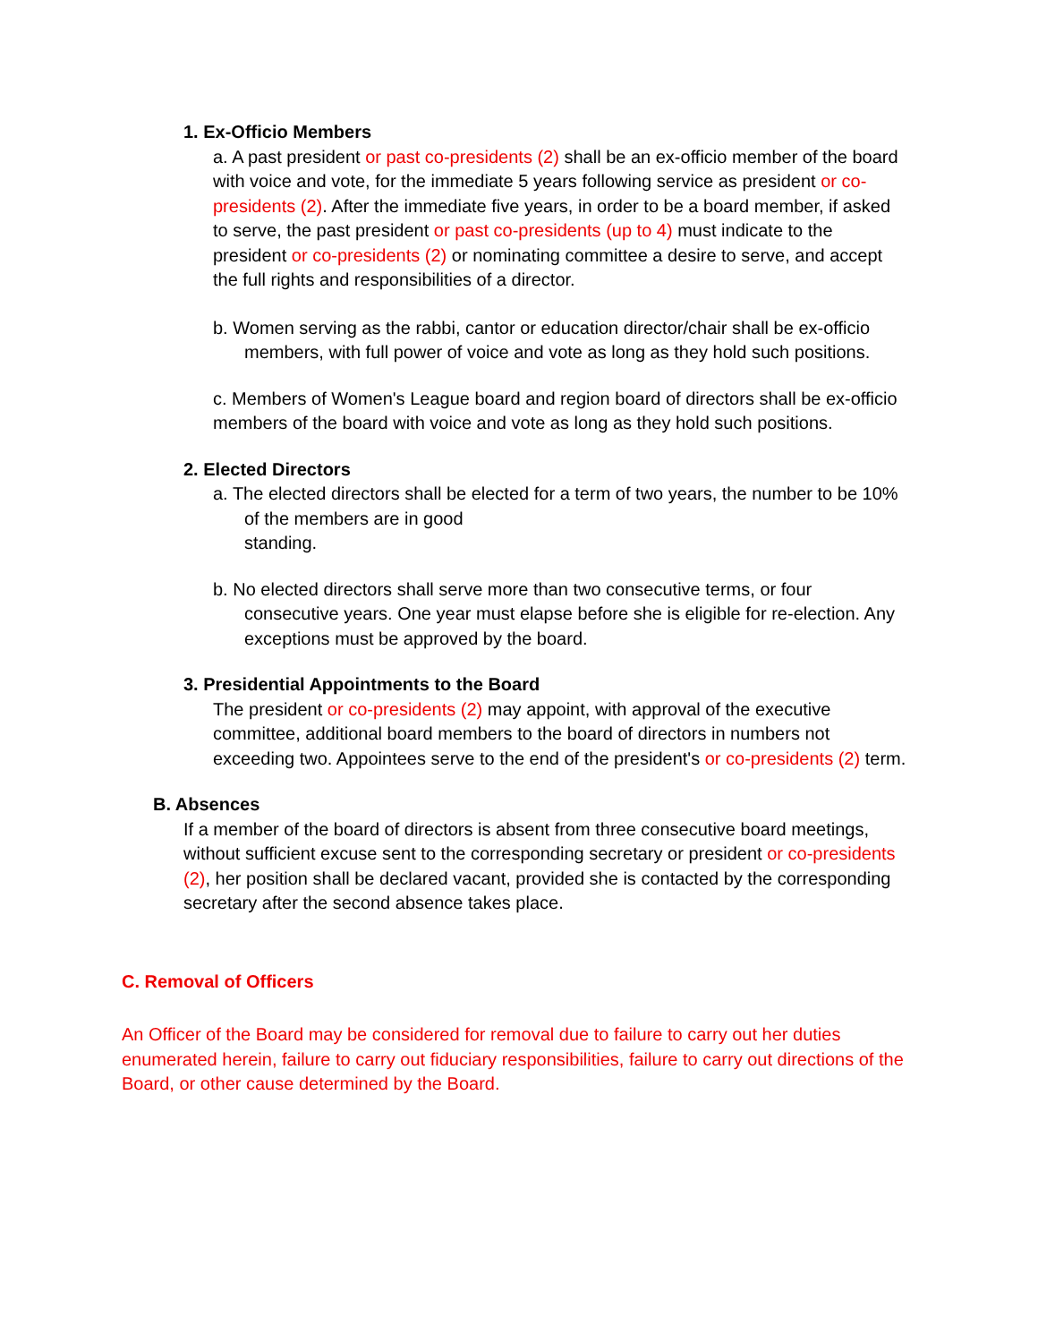1. Ex-Officio Members
a. A past president or past co-presidents (2) shall be an ex-officio member of the board with voice and vote, for the immediate 5 years following service as president or co-presidents (2). After the immediate five years, in order to be a board member, if asked to serve, the past president or past co-presidents (up to 4) must indicate to the president or co-presidents (2) or nominating committee a desire to serve, and accept the full rights and responsibilities of a director.
b. Women serving as the rabbi, cantor or education director/chair shall be ex-officio members, with full power of voice and vote as long as they hold such positions.
c. Members of Women's League board and region board of directors shall be ex-officio members of the board with voice and vote as long as they hold such positions.
2. Elected Directors
a. The elected directors shall be elected for a term of two years, the number to be 10% of the members are in good
standing.
b. No elected directors shall serve more than two consecutive terms, or four consecutive years. One year must elapse before she is eligible for re-election. Any exceptions must be approved by the board.
3. Presidential Appointments to the Board
The president or co-presidents (2) may appoint, with approval of the executive committee, additional board members to the board of directors in numbers not exceeding two. Appointees serve to the end of the president's or co-presidents (2) term.
B. Absences
If a member of the board of directors is absent from three consecutive board meetings, without sufficient excuse sent to the corresponding secretary or president or co-presidents (2), her position shall be declared vacant, provided she is contacted by the corresponding secretary after the second absence takes place.
C. Removal of Officers
An Officer of the Board may be considered for removal due to failure to carry out her duties enumerated herein, failure to carry out fiduciary responsibilities, failure to carry out directions of the Board, or other cause determined by the Board.